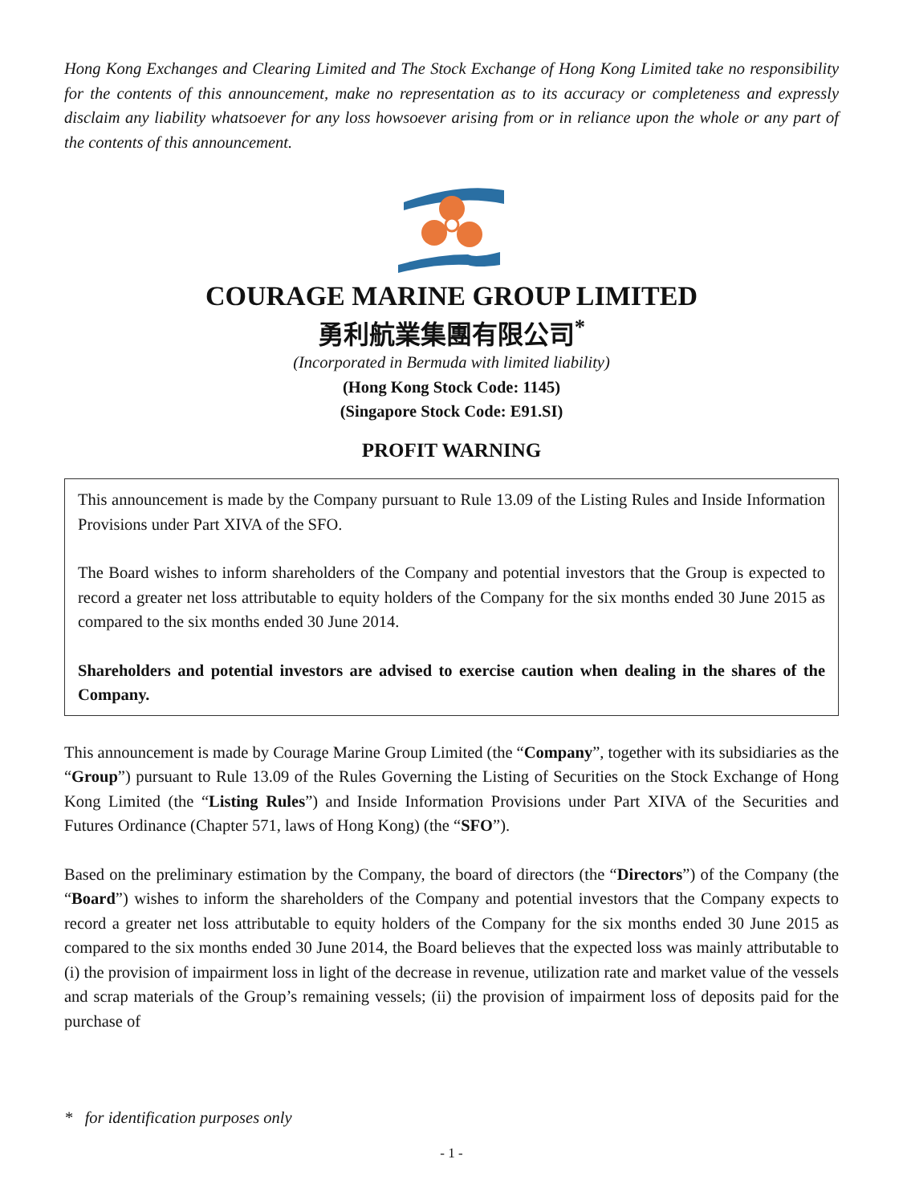Hong Kong Exchanges and Clearing Limited and The Stock Exchange of Hong Kong Limited take no responsibility for the contents of this announcement, make no representation as to its accuracy or completeness and expressly disclaim any liability whatsoever for any loss howsoever arising from or in reliance upon the whole or any part of the contents of this announcement.
COURAGE MARINE GROUP LIMITED
勇利航業集團有限公司<sup>*</sup>
(Incorporated in Bermuda with limited liability)
(Hong Kong Stock Code: 1145)
(Singapore Stock Code: E91.SI)
PROFIT WARNING
This announcement is made by the Company pursuant to Rule 13.09 of the Listing Rules and Inside Information Provisions under Part XIVA of the SFO.
The Board wishes to inform shareholders of the Company and potential investors that the Group is expected to record a greater net loss attributable to equity holders of the Company for the six months ended 30 June 2015 as compared to the six months ended 30 June 2014.
Shareholders and potential investors are advised to exercise caution when dealing in the shares of the Company.
This announcement is made by Courage Marine Group Limited (the “Company”, together with its subsidiaries as the “Group”) pursuant to Rule 13.09 of the Rules Governing the Listing of Securities on the Stock Exchange of Hong Kong Limited (the “Listing Rules”) and Inside Information Provisions under Part XIVA of the Securities and Futures Ordinance (Chapter 571, laws of Hong Kong) (the “SFO”).
Based on the preliminary estimation by the Company, the board of directors (the “Directors”) of the Company (the “Board”) wishes to inform the shareholders of the Company and potential investors that the Company expects to record a greater net loss attributable to equity holders of the Company for the six months ended 30 June 2015 as compared to the six months ended 30 June 2014, the Board believes that the expected loss was mainly attributable to (i) the provision of impairment loss in light of the decrease in revenue, utilization rate and market value of the vessels and scrap materials of the Group’s remaining vessels; (ii) the provision of impairment loss of deposits paid for the purchase of
* for identification purposes only
- 1 -